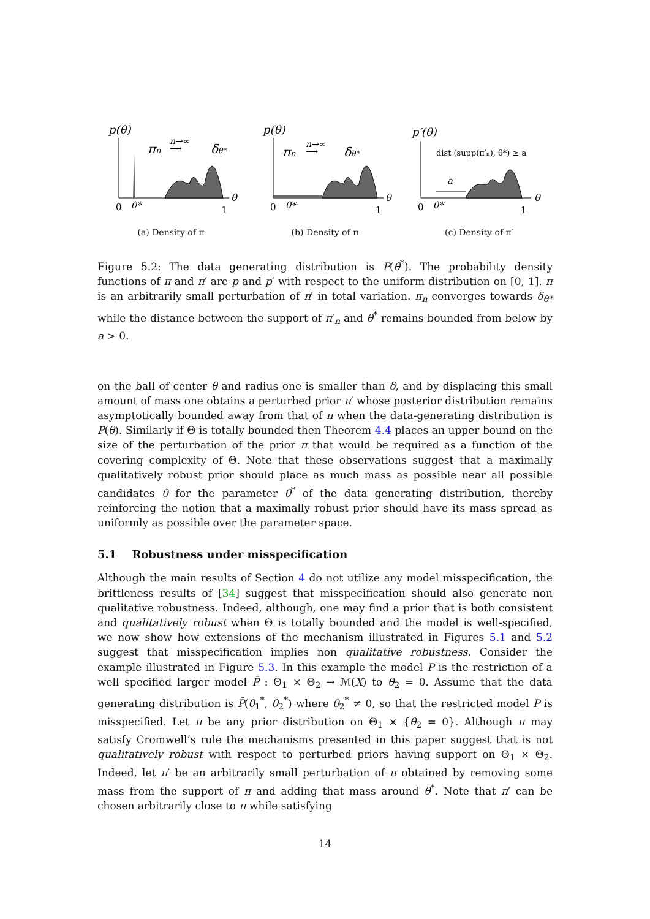p(θ)
πn
n→∞
⟶
δθ*
θ
0
θ*
1
(a) Density of π
p(θ)
πn
n→∞
⟶
δθ*
θ
0
θ*
1
(b) Density of π
p′(θ)
dist (supp(π′n), θ*) ≥ a
a
θ
0
θ*
1
(c) Density of π′
Figure 5.2: The data generating distribution is P(θ<sup>*</sup>). The probability density functions of π and π′ are p and p′ with respect to the uniform distribution on [0, 1]. π is an arbitrarily small perturbation of π′ in total variation. π<sub>n</sub> converges towards δ<sub>θ*</sub> while the distance between the support of π′<sub>n</sub> and θ<sup>*</sup> remains bounded from below by a > 0.
on the ball of center θ and radius one is smaller than δ, and by displacing this small amount of mass one obtains a perturbed prior π′ whose posterior distribution remains asymptotically bounded away from that of π when the data-generating distribution is P(θ). Similarly if Θ is totally bounded then Theorem 4.4 places an upper bound on the size of the perturbation of the prior π that would be required as a function of the covering complexity of Θ. Note that these observations suggest that a maximally qualitatively robust prior should place as much mass as possible near all possible candidates θ for the parameter θ<sup>*</sup> of the data generating distribution, thereby reinforcing the notion that a maximally robust prior should have its mass spread as uniformly as possible over the parameter space.
5.1 Robustness under misspecification
Although the main results of Section 4 do not utilize any model misspecification, the brittleness results of [34] suggest that misspecification should also generate non qualitative robustness. Indeed, although, one may find a prior that is both consistent and qualitatively robust when Θ is totally bounded and the model is well-specified, we now show how extensions of the mechanism illustrated in Figures 5.1 and 5.2 suggest that misspecification implies non qualitative robustness. Consider the example illustrated in Figure 5.3. In this example the model P is the restriction of a well specified larger model P̄ : Θ<sub>1</sub> × Θ<sub>2</sub> → ℳ(X) to θ<sub>2</sub> = 0. Assume that the data generating distribution is P̄(θ<sub>1</sub><sup>*</sup>, θ<sub>2</sub><sup>*</sup>) where θ<sub>2</sub><sup>*</sup> ≠ 0, so that the restricted model P is misspecified. Let π be any prior distribution on Θ<sub>1</sub> × {θ<sub>2</sub> = 0}. Although π may satisfy Cromwell’s rule the mechanisms presented in this paper suggest that is not qualitatively robust with respect to perturbed priors having support on Θ<sub>1</sub> × Θ<sub>2</sub>. Indeed, let π′ be an arbitrarily small perturbation of π obtained by removing some mass from the support of π and adding that mass around θ<sup>*</sup>. Note that π′ can be chosen arbitrarily close to π while satisfying
14